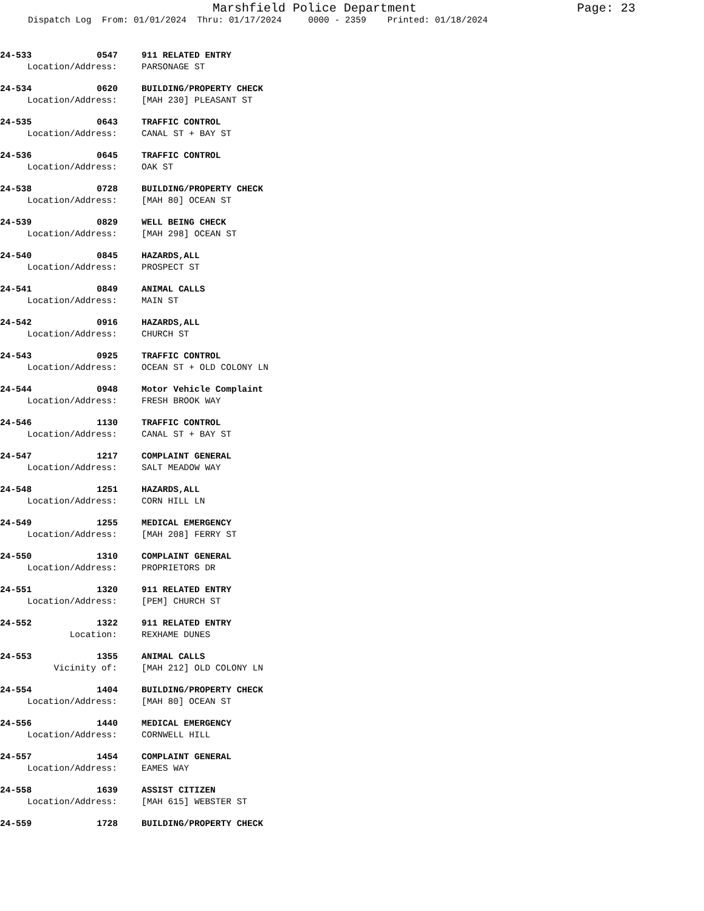Marshfield Police Department Page: 23
Dispatch Log From: 01/01/2024 Thru: 01/17/2024 0000 - 2359 Printed: 01/18/2024
24-533 0547 911 RELATED ENTRY
Location/Address: PARSONAGE ST
24-534 0620 BUILDING/PROPERTY CHECK
Location/Address: [MAH 230] PLEASANT ST
24-535 0643 TRAFFIC CONTROL
Location/Address: CANAL ST + BAY ST
24-536 0645 TRAFFIC CONTROL
Location/Address: OAK ST
24-538 0728 BUILDING/PROPERTY CHECK
Location/Address: [MAH 80] OCEAN ST
24-539 0829 WELL BEING CHECK
Location/Address: [MAH 298] OCEAN ST
24-540 0845 HAZARDS,ALL
Location/Address: PROSPECT ST
24-541 0849 ANIMAL CALLS
Location/Address: MAIN ST
24-542 0916 HAZARDS,ALL
Location/Address: CHURCH ST
24-543 0925 TRAFFIC CONTROL
Location/Address: OCEAN ST + OLD COLONY LN
24-544 0948 Motor Vehicle Complaint
Location/Address: FRESH BROOK WAY
24-546 1130 TRAFFIC CONTROL
Location/Address: CANAL ST + BAY ST
24-547 1217 COMPLAINT GENERAL
Location/Address: SALT MEADOW WAY
24-548 1251 HAZARDS,ALL
Location/Address: CORN HILL LN
24-549 1255 MEDICAL EMERGENCY
Location/Address: [MAH 208] FERRY ST
24-550 1310 COMPLAINT GENERAL
Location/Address: PROPRIETORS DR
24-551 1320 911 RELATED ENTRY
Location/Address: [PEM] CHURCH ST
24-552 1322 911 RELATED ENTRY
Location: REXHAME DUNES
24-553 1355 ANIMAL CALLS
Vicinity of: [MAH 212] OLD COLONY LN
24-554 1404 BUILDING/PROPERTY CHECK
Location/Address: [MAH 80] OCEAN ST
24-556 1440 MEDICAL EMERGENCY
Location/Address: CORNWELL HILL
24-557 1454 COMPLAINT GENERAL
Location/Address: EAMES WAY
24-558 1639 ASSIST CITIZEN
Location/Address: [MAH 615] WEBSTER ST
24-559 1728 BUILDING/PROPERTY CHECK